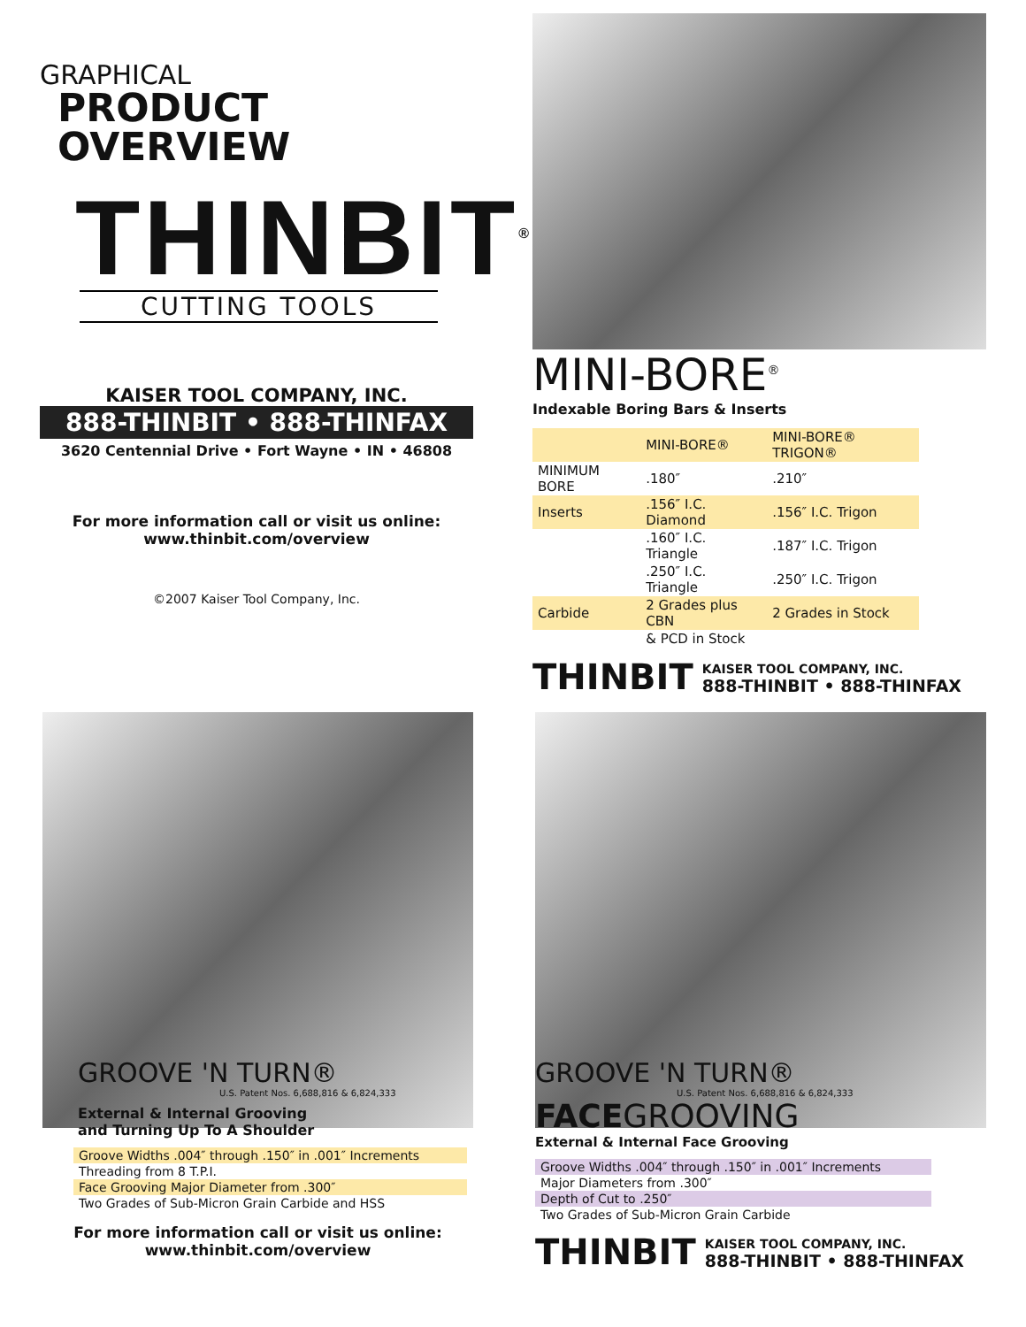GRAPHICAL
PRODUCT OVERVIEW
THINBIT<sup>®</sup>
CUTTING TOOLS
KAISER TOOL COMPANY, INC.
888-THINBIT • 888-THINFAX
3620 Centennial Drive • Fort Wayne • IN • 46808
For more information call or visit us online:
www.thinbit.com/overview
©2007 Kaiser Tool Company, Inc.
MINI-BORE<sup>®</sup>
Indexable Boring Bars & Inserts
| | MINI-BORE® | MINI-BORE® TRIGON® |
| --- | --- | --- |
| MINIMUM BORE | .180″ | .210″ |
| Inserts | .156″ I.C. Diamond | .156″ I.C. Trigon |
| | .160″ I.C. Triangle | .187″ I.C. Trigon |
| | .250″ I.C. Triangle | .250″ I.C. Trigon |
| Carbide | 2 Grades plus CBN | 2 Grades in Stock |
| | & PCD in Stock | |
THINBIT KAISER TOOL COMPANY, INC.
888-THINBIT • 888-THINFAX
GROOVE 'N TURN®
U.S. Patent Nos. 6,688,816 & 6,824,333
External & Internal Grooving
and Turning Up To A Shoulder
| Groove Widths .004″ through .150″ in .001″ Increments |
| Threading from 8 T.P.I. |
| Face Grooving Major Diameter from .300″ |
| Two Grades of Sub-Micron Grain Carbide and HSS |
For more information call or visit us online:
www.thinbit.com/overview
GROOVE 'N TURN®
U.S. Patent Nos. 6,688,816 & 6,824,333
FACEGROOVING
External & Internal Face Grooving
| Groove Widths .004″ through .150″ in .001″ Increments |
| Major Diameters from .300″ |
| Depth of Cut to .250″ |
| Two Grades of Sub-Micron Grain Carbide |
THINBIT KAISER TOOL COMPANY, INC.
888-THINBIT • 888-THINFAX